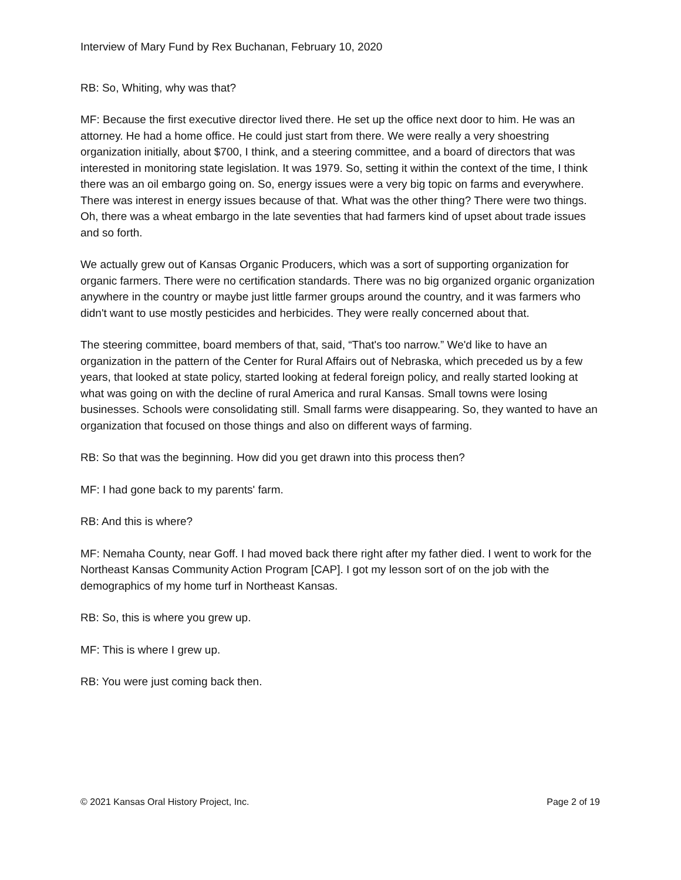Interview of Mary Fund by Rex Buchanan, February 10, 2020
RB: So, Whiting, why was that?
MF: Because the first executive director lived there. He set up the office next door to him. He was an attorney. He had a home office. He could just start from there. We were really a very shoestring organization initially, about $700, I think, and a steering committee, and a board of directors that was interested in monitoring state legislation. It was 1979. So, setting it within the context of the time, I think there was an oil embargo going on. So, energy issues were a very big topic on farms and everywhere. There was interest in energy issues because of that. What was the other thing? There were two things. Oh, there was a wheat embargo in the late seventies that had farmers kind of upset about trade issues and so forth.
We actually grew out of Kansas Organic Producers, which was a sort of supporting organization for organic farmers. There were no certification standards. There was no big organized organic organization anywhere in the country or maybe just little farmer groups around the country, and it was farmers who didn't want to use mostly pesticides and herbicides. They were really concerned about that.
The steering committee, board members of that, said, “That's too narrow.” We'd like to have an organization in the pattern of the Center for Rural Affairs out of Nebraska, which preceded us by a few years, that looked at state policy, started looking at federal foreign policy, and really started looking at what was going on with the decline of rural America and rural Kansas. Small towns were losing businesses. Schools were consolidating still. Small farms were disappearing. So, they wanted to have an organization that focused on those things and also on different ways of farming.
RB: So that was the beginning. How did you get drawn into this process then?
MF: I had gone back to my parents' farm.
RB: And this is where?
MF: Nemaha County, near Goff. I had moved back there right after my father died. I went to work for the Northeast Kansas Community Action Program [CAP]. I got my lesson sort of on the job with the demographics of my home turf in Northeast Kansas.
RB: So, this is where you grew up.
MF: This is where I grew up.
RB: You were just coming back then.
© 2021 Kansas Oral History Project, Inc. Page 2 of 19